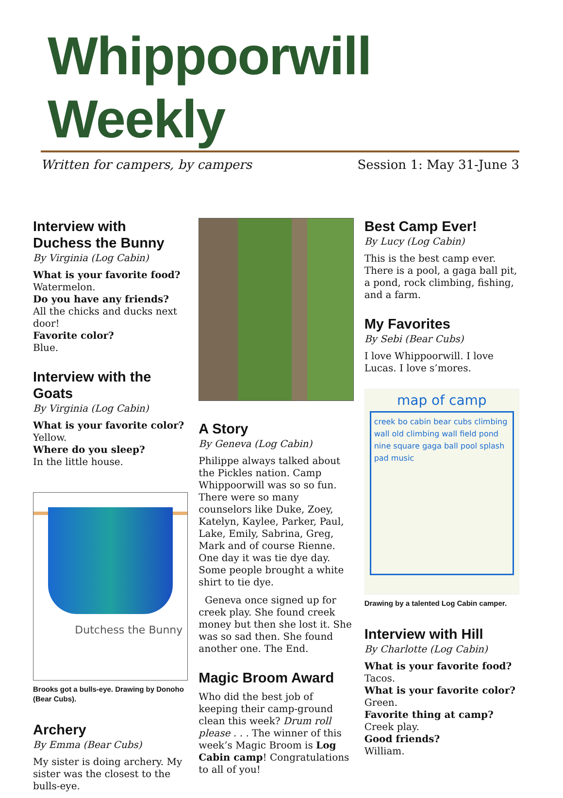Whippoorwill Weekly
Written for campers, by campers Session 1: May 31-June 3
Interview with Duchess the Bunny
By Virginia (Log Cabin)
What is your favorite food?
Watermelon.
Do you have any friends?
All the chicks and ducks next door!
Favorite color?
Blue.
Interview with the Goats
By Virginia (Log Cabin)
What is your favorite color?
Yellow.
Where do you sleep?
In the little house.
Dutchess the Bunny
Brooks got a bulls-eye. Drawing by Donoho (Bear Cubs).
Archery
By Emma (Bear Cubs)
My sister is doing archery. My sister was the closest to the bulls-eye.
A Story
By Geneva (Log Cabin)
Philippe always talked about the Pickles nation. Camp Whippoorwill was so so fun. There were so many counselors like Duke, Zoey, Katelyn, Kaylee, Parker, Paul, Lake, Emily, Sabrina, Greg, Mark and of course Rienne. One day it was tie dye day. Some people brought a white shirt to tie dye.
Geneva once signed up for creek play. She found creek money but then she lost it. She was so sad then. She found another one. The End.
Magic Broom Award
Who did the best job of keeping their camp-ground clean this week? Drum roll please . . . The winner of this week’s Magic Broom is Log Cabin camp! Congratulations to all of you!
Best Camp Ever!
By Lucy (Log Cabin)
This is the best camp ever. There is a pool, a gaga ball pit, a pond, rock climbing, fishing, and a farm.
My Favorites
By Sebi (Bear Cubs)
I love Whippoorwill. I love Lucas. I love s’mores.
map of camp
creek bo cabin bear cubs climbing wall old climbing wall field pond nine square gaga ball pool splash pad music
Drawing by a talented Log Cabin camper.
Interview with Hill
By Charlotte (Log Cabin)
What is your favorite food?
Tacos.
What is your favorite color?
Green.
Favorite thing at camp?
Creek play.
Good friends?
William.